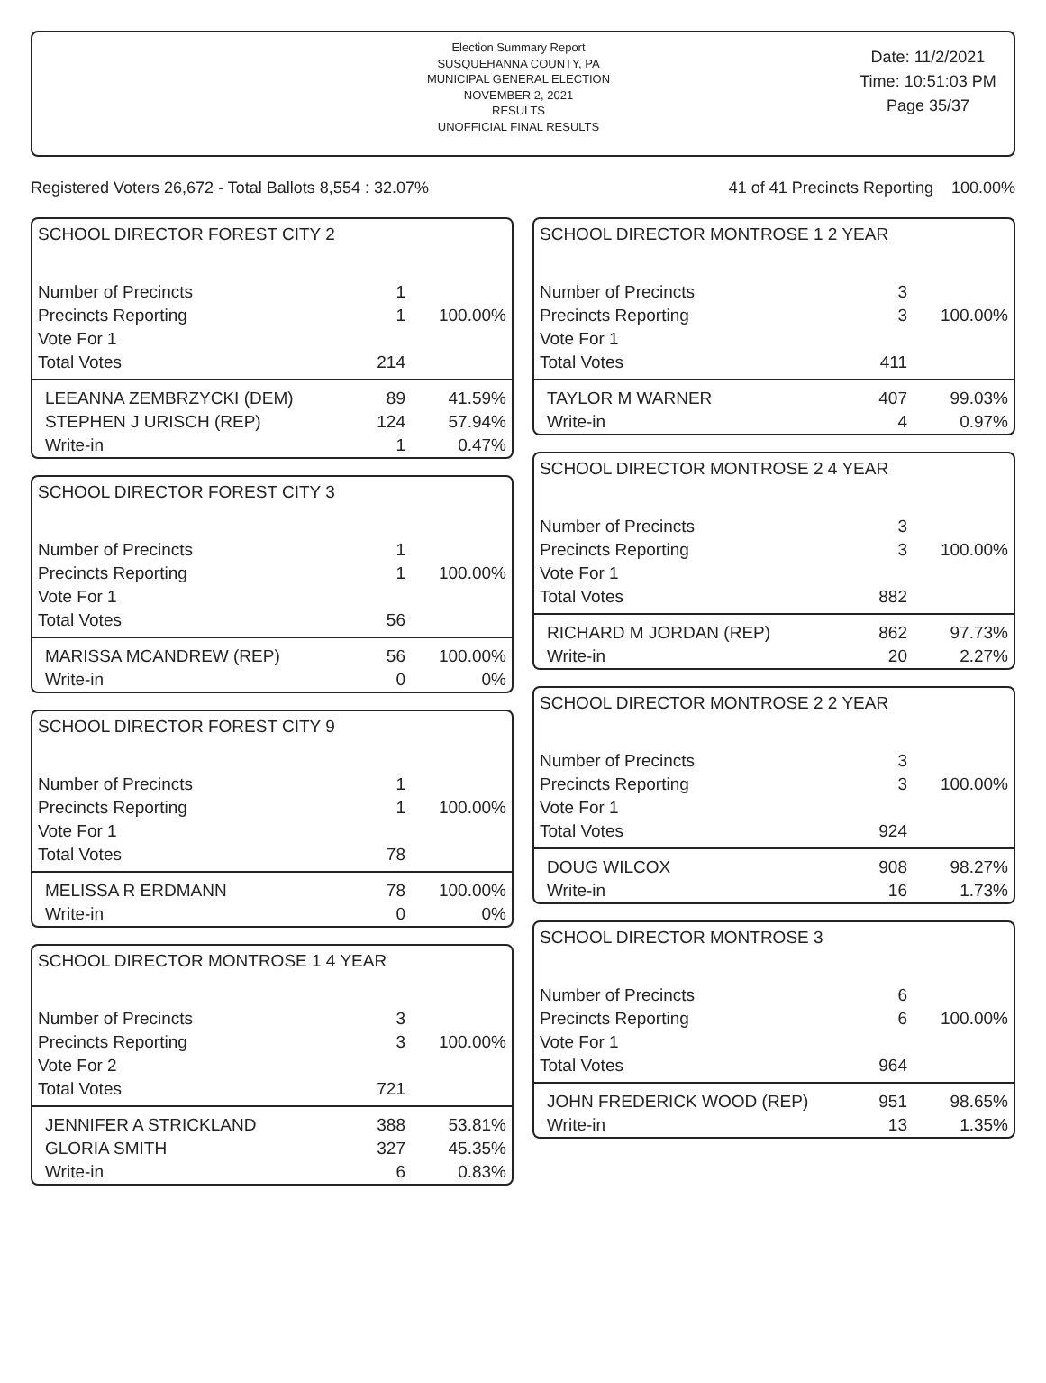Election Summary Report
SUSQUEHANNA COUNTY, PA
MUNICIPAL GENERAL ELECTION
NOVEMBER 2, 2021
RESULTS
UNOFFICIAL FINAL RESULTS
Date: 11/2/2021
Time: 10:51:03 PM
Page 35/37
Registered Voters 26,672 - Total Ballots 8,554 : 32.07% 41 of 41 Precincts Reporting 100.00%
SCHOOL DIRECTOR FOREST CITY 2
| Number of Precincts | 1 | |
| Precincts Reporting | 1 | 100.00% |
| Vote For 1 | | |
| Total Votes | 214 | |
| LEEANNA ZEMBRZYCKI (DEM) | 89 | 41.59% |
| STEPHEN J URISCH (REP) | 124 | 57.94% |
| Write-in | 1 | 0.47% |
SCHOOL DIRECTOR FOREST CITY 3
| Number of Precincts | 1 | |
| Precincts Reporting | 1 | 100.00% |
| Vote For 1 | | |
| Total Votes | 56 | |
| MARISSA MCANDREW (REP) | 56 | 100.00% |
| Write-in | 0 | 0% |
SCHOOL DIRECTOR FOREST CITY 9
| Number of Precincts | 1 | |
| Precincts Reporting | 1 | 100.00% |
| Vote For 1 | | |
| Total Votes | 78 | |
| MELISSA R ERDMANN | 78 | 100.00% |
| Write-in | 0 | 0% |
SCHOOL DIRECTOR MONTROSE 1 4 YEAR
| Number of Precincts | 3 | |
| Precincts Reporting | 3 | 100.00% |
| Vote For 2 | | |
| Total Votes | 721 | |
| JENNIFER A STRICKLAND | 388 | 53.81% |
| GLORIA SMITH | 327 | 45.35% |
| Write-in | 6 | 0.83% |
SCHOOL DIRECTOR MONTROSE 1 2 YEAR
| Number of Precincts | 3 | |
| Precincts Reporting | 3 | 100.00% |
| Vote For 1 | | |
| Total Votes | 411 | |
| TAYLOR M WARNER | 407 | 99.03% |
| Write-in | 4 | 0.97% |
SCHOOL DIRECTOR MONTROSE 2 4 YEAR
| Number of Precincts | 3 | |
| Precincts Reporting | 3 | 100.00% |
| Vote For 1 | | |
| Total Votes | 882 | |
| RICHARD M JORDAN (REP) | 862 | 97.73% |
| Write-in | 20 | 2.27% |
SCHOOL DIRECTOR MONTROSE 2 2 YEAR
| Number of Precincts | 3 | |
| Precincts Reporting | 3 | 100.00% |
| Vote For 1 | | |
| Total Votes | 924 | |
| DOUG WILCOX | 908 | 98.27% |
| Write-in | 16 | 1.73% |
SCHOOL DIRECTOR MONTROSE 3
| Number of Precincts | 6 | |
| Precincts Reporting | 6 | 100.00% |
| Vote For 1 | | |
| Total Votes | 964 | |
| JOHN FREDERICK WOOD (REP) | 951 | 98.65% |
| Write-in | 13 | 1.35% |